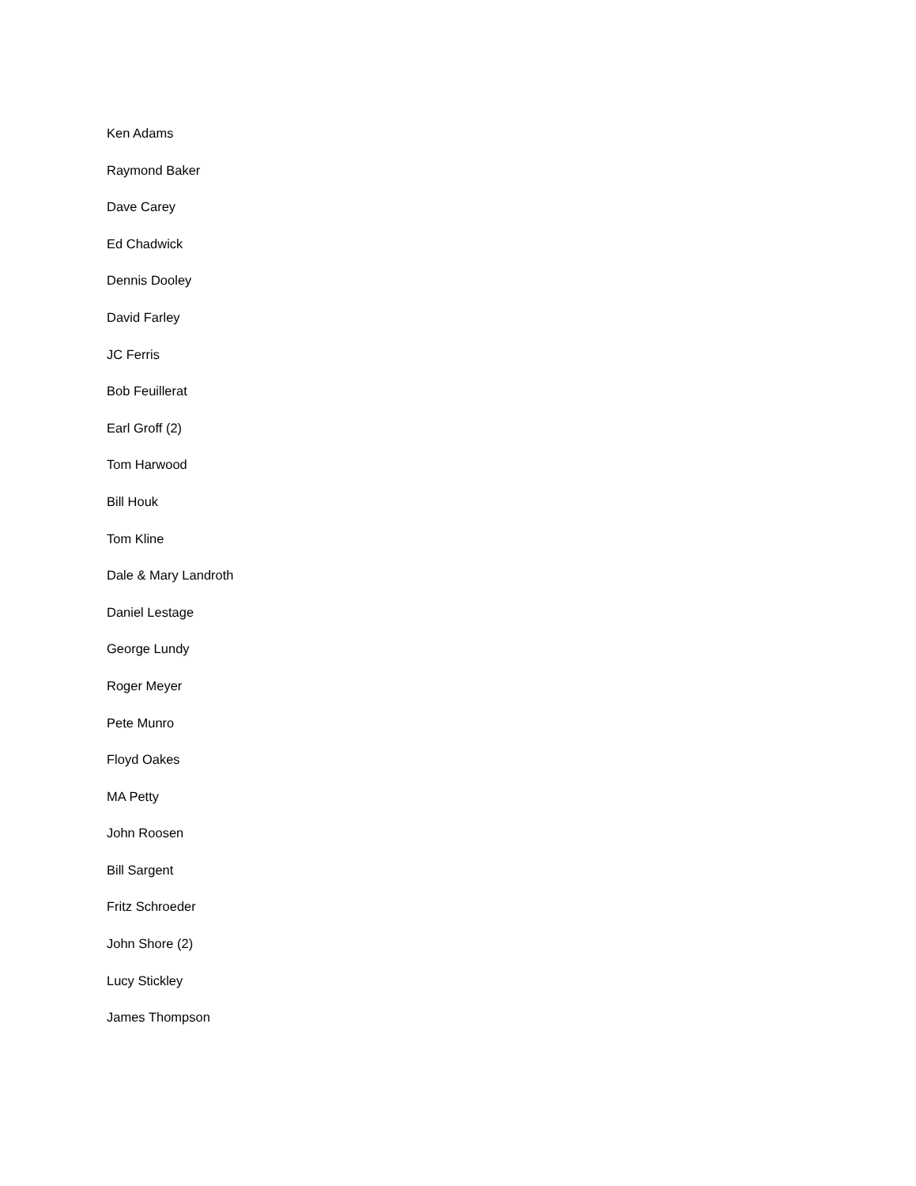Ken Adams
Raymond Baker
Dave Carey
Ed Chadwick
Dennis Dooley
David Farley
JC Ferris
Bob Feuillerat
Earl Groff (2)
Tom Harwood
Bill Houk
Tom Kline
Dale & Mary Landroth
Daniel Lestage
George Lundy
Roger Meyer
Pete Munro
Floyd Oakes
MA Petty
John Roosen
Bill Sargent
Fritz Schroeder
John Shore (2)
Lucy Stickley
James Thompson